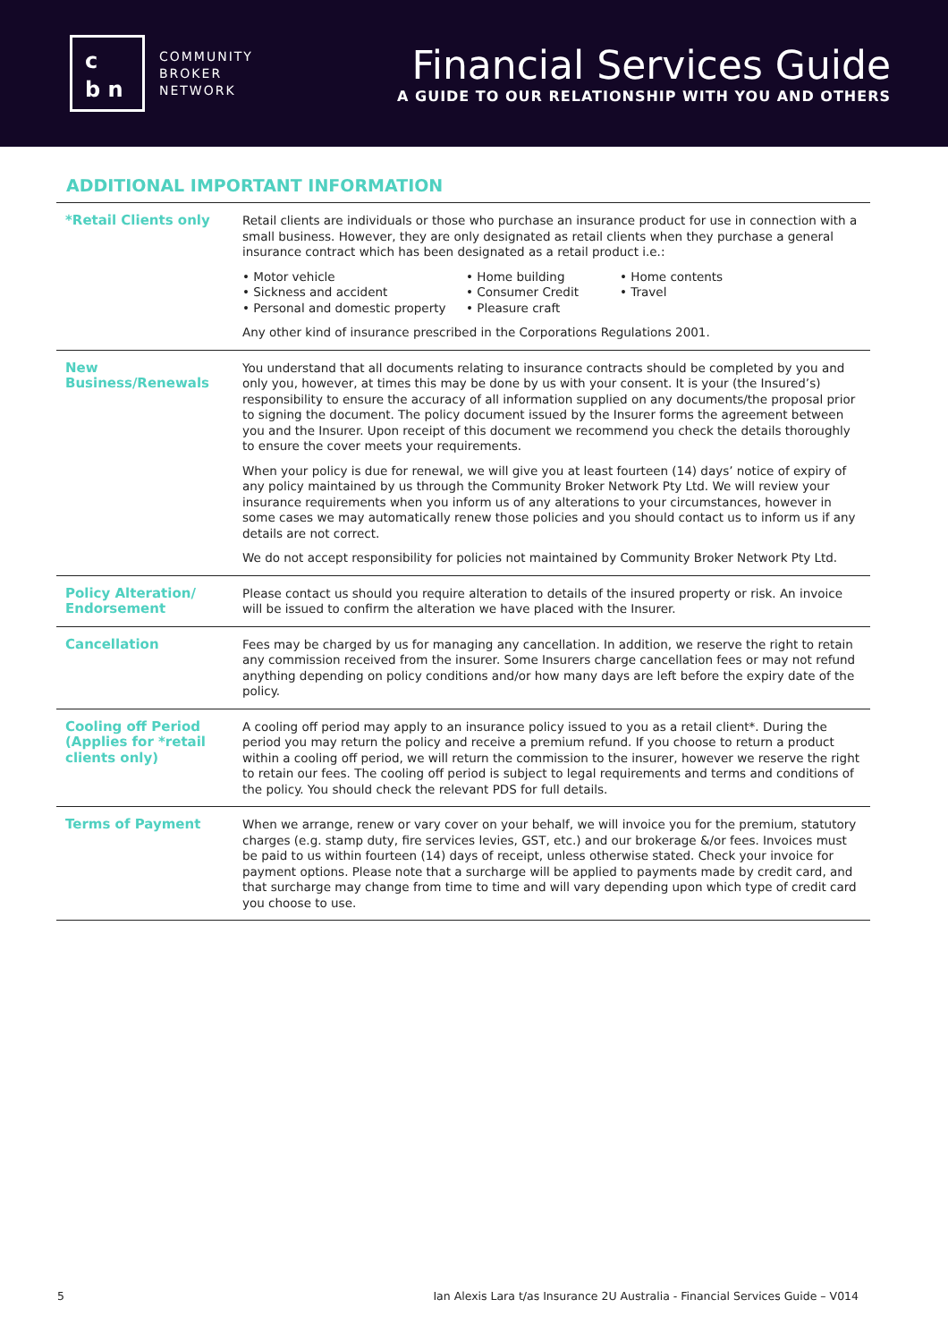c
b n
COMMUNITY
BROKER
NETWORK
Financial Services Guide
A GUIDE TO OUR RELATIONSHIP WITH YOU AND OTHERS
ADDITIONAL IMPORTANT INFORMATION
| *Retail Clients only | Retail clients are individuals or those who purchase an insurance product for use in connection with a small business. However, they are only designated as retail clients when they purchase a general insurance contract which has been designated as a retail product i.e.: • Motor vehicle • Home building • Home contents • Sickness and accident • Consumer Credit • Travel • Personal and domestic property • Pleasure craft Any other kind of insurance prescribed in the Corporations Regulations 2001. |
| New Business/Renewals | You understand that all documents relating to insurance contracts should be completed by you and only you, however, at times this may be done by us with your consent. It is your (the Insured’s) responsibility to ensure the accuracy of all information supplied on any documents/the proposal prior to signing the document. The policy document issued by the Insurer forms the agreement between you and the Insurer. Upon receipt of this document we recommend you check the details thoroughly to ensure the cover meets your requirements. When your policy is due for renewal, we will give you at least fourteen (14) days’ notice of expiry of any policy maintained by us through the Community Broker Network Pty Ltd. We will review your insurance requirements when you inform us of any alterations to your circumstances, however in some cases we may automatically renew those policies and you should contact us to inform us if any details are not correct. We do not accept responsibility for policies not maintained by Community Broker Network Pty Ltd. |
| Policy Alteration/ Endorsement | Please contact us should you require alteration to details of the insured property or risk. An invoice will be issued to confirm the alteration we have placed with the Insurer. |
| Cancellation | Fees may be charged by us for managing any cancellation. In addition, we reserve the right to retain any commission received from the insurer. Some Insurers charge cancellation fees or may not refund anything depending on policy conditions and/or how many days are left before the expiry date of the policy. |
| Cooling off Period (Applies for *retail clients only) | A cooling off period may apply to an insurance policy issued to you as a retail client*. During the period you may return the policy and receive a premium refund. If you choose to return a product within a cooling off period, we will return the commission to the insurer, however we reserve the right to retain our fees. The cooling off period is subject to legal requirements and terms and conditions of the policy. You should check the relevant PDS for full details. |
| Terms of Payment | When we arrange, renew or vary cover on your behalf, we will invoice you for the premium, statutory charges (e.g. stamp duty, fire services levies, GST, etc.) and our brokerage &/or fees. Invoices must be paid to us within fourteen (14) days of receipt, unless otherwise stated. Check your invoice for payment options. Please note that a surcharge will be applied to payments made by credit card, and that surcharge may change from time to time and will vary depending upon which type of credit card you choose to use. |
5 Ian Alexis Lara t/as Insurance 2U Australia - Financial Services Guide – V014